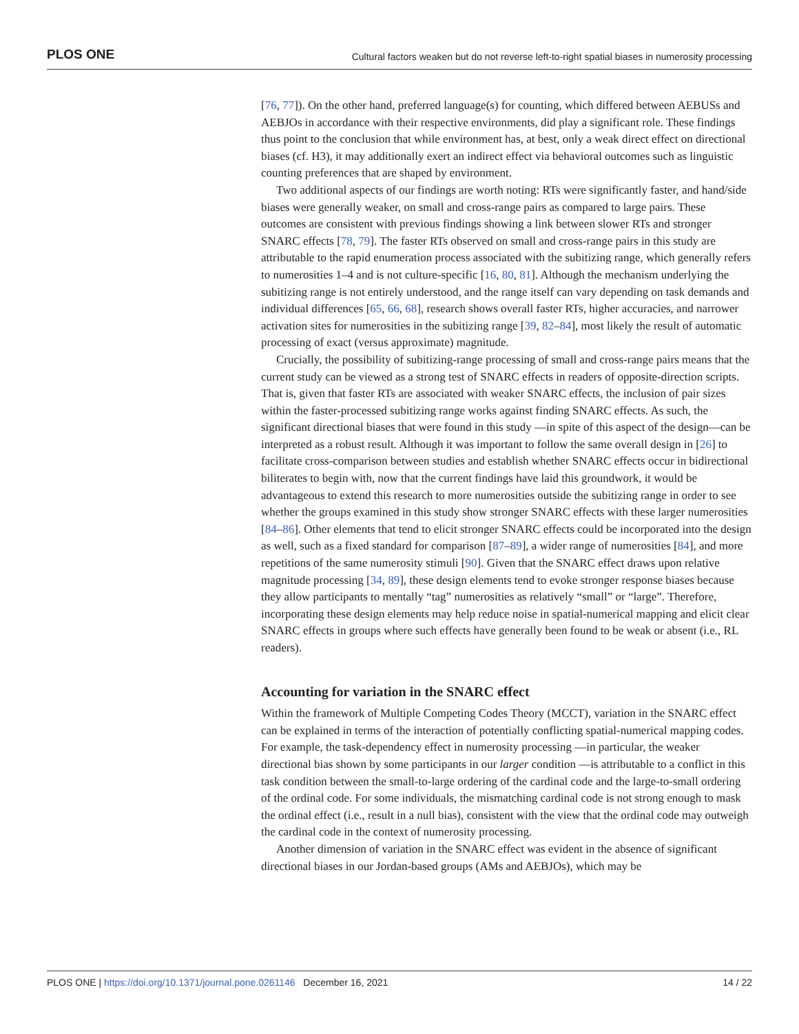PLOS ONE Cultural factors weaken but do not reverse left-to-right spatial biases in numerosity processing
[76, 77]). On the other hand, preferred language(s) for counting, which differed between AEBUSs and AEBJOs in accordance with their respective environments, did play a significant role. These findings thus point to the conclusion that while environment has, at best, only a weak direct effect on directional biases (cf. H3), it may additionally exert an indirect effect via behavioral outcomes such as linguistic counting preferences that are shaped by environment.
Two additional aspects of our findings are worth noting: RTs were significantly faster, and hand/side biases were generally weaker, on small and cross-range pairs as compared to large pairs. These outcomes are consistent with previous findings showing a link between slower RTs and stronger SNARC effects [78, 79]. The faster RTs observed on small and cross-range pairs in this study are attributable to the rapid enumeration process associated with the subitizing range, which generally refers to numerosities 1–4 and is not culture-specific [16, 80, 81]. Although the mechanism underlying the subitizing range is not entirely understood, and the range itself can vary depending on task demands and individual differences [65, 66, 68], research shows overall faster RTs, higher accuracies, and narrower activation sites for numerosities in the subitizing range [39, 82–84], most likely the result of automatic processing of exact (versus approximate) magnitude.
Crucially, the possibility of subitizing-range processing of small and cross-range pairs means that the current study can be viewed as a strong test of SNARC effects in readers of opposite-direction scripts. That is, given that faster RTs are associated with weaker SNARC effects, the inclusion of pair sizes within the faster-processed subitizing range works against finding SNARC effects. As such, the significant directional biases that were found in this study —in spite of this aspect of the design—can be interpreted as a robust result. Although it was important to follow the same overall design in [26] to facilitate cross-comparison between studies and establish whether SNARC effects occur in bidirectional biliterates to begin with, now that the current findings have laid this groundwork, it would be advantageous to extend this research to more numerosities outside the subitizing range in order to see whether the groups examined in this study show stronger SNARC effects with these larger numerosities [84–86]. Other elements that tend to elicit stronger SNARC effects could be incorporated into the design as well, such as a fixed standard for comparison [87–89], a wider range of numerosities [84], and more repetitions of the same numerosity stimuli [90]. Given that the SNARC effect draws upon relative magnitude processing [34, 89], these design elements tend to evoke stronger response biases because they allow participants to mentally “tag” numerosities as relatively “small” or “large”. Therefore, incorporating these design elements may help reduce noise in spatial-numerical mapping and elicit clear SNARC effects in groups where such effects have generally been found to be weak or absent (i.e., RL readers).
Accounting for variation in the SNARC effect
Within the framework of Multiple Competing Codes Theory (MCCT), variation in the SNARC effect can be explained in terms of the interaction of potentially conflicting spatial-numerical mapping codes. For example, the task-dependency effect in numerosity processing —in particular, the weaker directional bias shown by some participants in our larger condition —is attributable to a conflict in this task condition between the small-to-large ordering of the cardinal code and the large-to-small ordering of the ordinal code. For some individuals, the mismatching cardinal code is not strong enough to mask the ordinal effect (i.e., result in a null bias), consistent with the view that the ordinal code may outweigh the cardinal code in the context of numerosity processing.
Another dimension of variation in the SNARC effect was evident in the absence of significant directional biases in our Jordan-based groups (AMs and AEBJOs), which may be
PLOS ONE | https://doi.org/10.1371/journal.pone.0261146 December 16, 2021 14 / 22